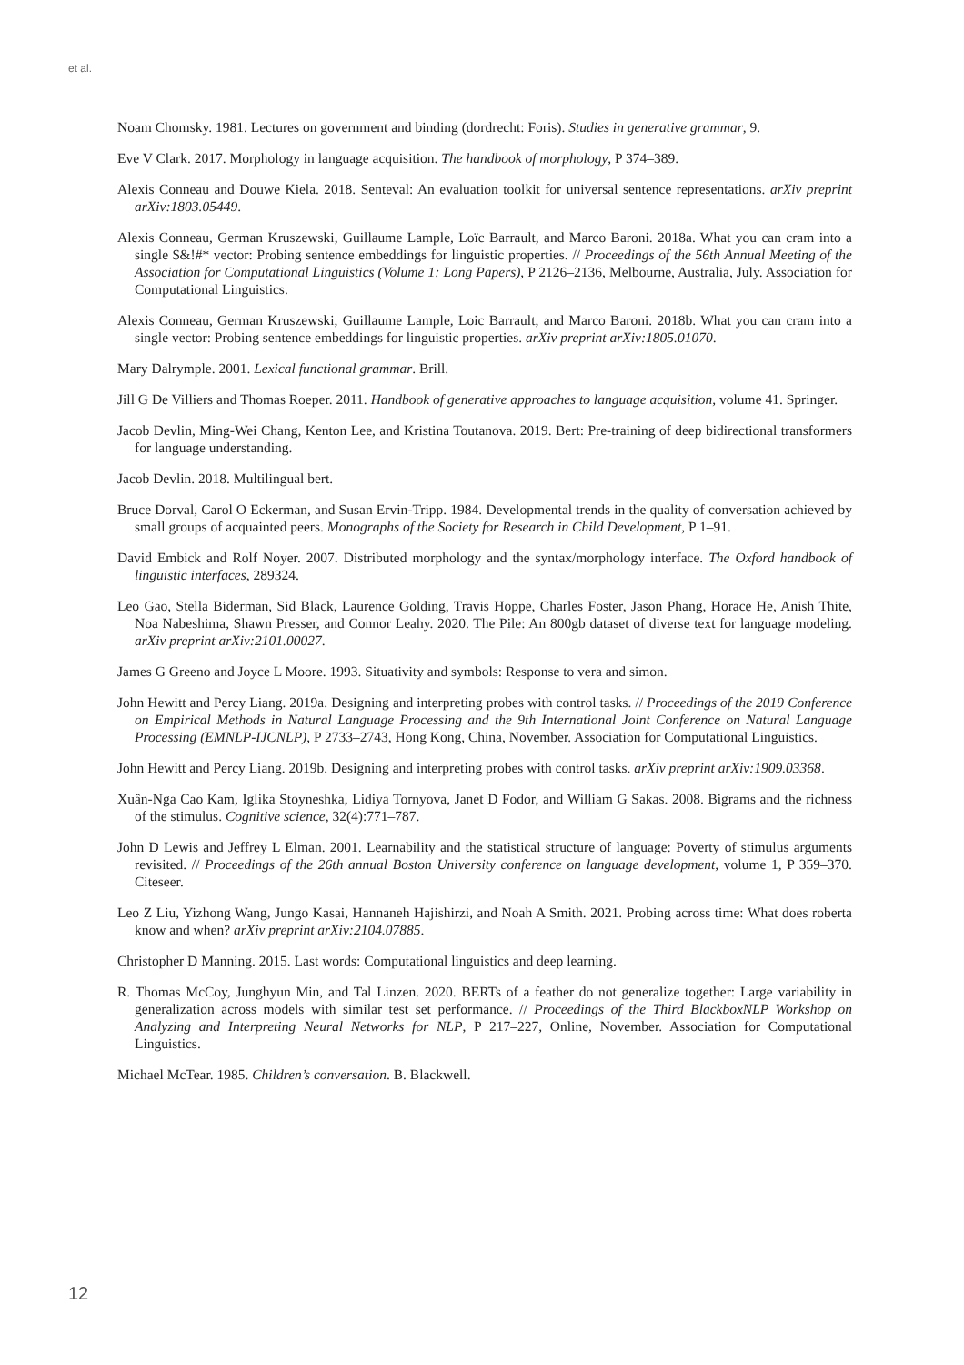et al.
Noam Chomsky. 1981. Lectures on government and binding (dordrecht: Foris). Studies in generative grammar, 9.
Eve V Clark. 2017. Morphology in language acquisition. The handbook of morphology, P 374–389.
Alexis Conneau and Douwe Kiela. 2018. Senteval: An evaluation toolkit for universal sentence representations. arXiv preprint arXiv:1803.05449.
Alexis Conneau, German Kruszewski, Guillaume Lample, Loïc Barrault, and Marco Baroni. 2018a. What you can cram into a single $&!#* vector: Probing sentence embeddings for linguistic properties. // Proceedings of the 56th Annual Meeting of the Association for Computational Linguistics (Volume 1: Long Papers), P 2126–2136, Melbourne, Australia, July. Association for Computational Linguistics.
Alexis Conneau, German Kruszewski, Guillaume Lample, Loic Barrault, and Marco Baroni. 2018b. What you can cram into a single vector: Probing sentence embeddings for linguistic properties. arXiv preprint arXiv:1805.01070.
Mary Dalrymple. 2001. Lexical functional grammar. Brill.
Jill G De Villiers and Thomas Roeper. 2011. Handbook of generative approaches to language acquisition, volume 41. Springer.
Jacob Devlin, Ming-Wei Chang, Kenton Lee, and Kristina Toutanova. 2019. Bert: Pre-training of deep bidirectional transformers for language understanding.
Jacob Devlin. 2018. Multilingual bert.
Bruce Dorval, Carol O Eckerman, and Susan Ervin-Tripp. 1984. Developmental trends in the quality of conversation achieved by small groups of acquainted peers. Monographs of the Society for Research in Child Development, P 1–91.
David Embick and Rolf Noyer. 2007. Distributed morphology and the syntax/morphology interface. The Oxford handbook of linguistic interfaces, 289324.
Leo Gao, Stella Biderman, Sid Black, Laurence Golding, Travis Hoppe, Charles Foster, Jason Phang, Horace He, Anish Thite, Noa Nabeshima, Shawn Presser, and Connor Leahy. 2020. The Pile: An 800gb dataset of diverse text for language modeling. arXiv preprint arXiv:2101.00027.
James G Greeno and Joyce L Moore. 1993. Situativity and symbols: Response to vera and simon.
John Hewitt and Percy Liang. 2019a. Designing and interpreting probes with control tasks. // Proceedings of the 2019 Conference on Empirical Methods in Natural Language Processing and the 9th International Joint Conference on Natural Language Processing (EMNLP-IJCNLP), P 2733–2743, Hong Kong, China, November. Association for Computational Linguistics.
John Hewitt and Percy Liang. 2019b. Designing and interpreting probes with control tasks. arXiv preprint arXiv:1909.03368.
Xuân-Nga Cao Kam, Iglika Stoyneshka, Lidiya Tornyova, Janet D Fodor, and William G Sakas. 2008. Bigrams and the richness of the stimulus. Cognitive science, 32(4):771–787.
John D Lewis and Jeffrey L Elman. 2001. Learnability and the statistical structure of language: Poverty of stimulus arguments revisited. // Proceedings of the 26th annual Boston University conference on language development, volume 1, P 359–370. Citeseer.
Leo Z Liu, Yizhong Wang, Jungo Kasai, Hannaneh Hajishirzi, and Noah A Smith. 2021. Probing across time: What does roberta know and when? arXiv preprint arXiv:2104.07885.
Christopher D Manning. 2015. Last words: Computational linguistics and deep learning.
R. Thomas McCoy, Junghyun Min, and Tal Linzen. 2020. BERTs of a feather do not generalize together: Large variability in generalization across models with similar test set performance. // Proceedings of the Third BlackboxNLP Workshop on Analyzing and Interpreting Neural Networks for NLP, P 217–227, Online, November. Association for Computational Linguistics.
Michael McTear. 1985. Children’s conversation. B. Blackwell.
12